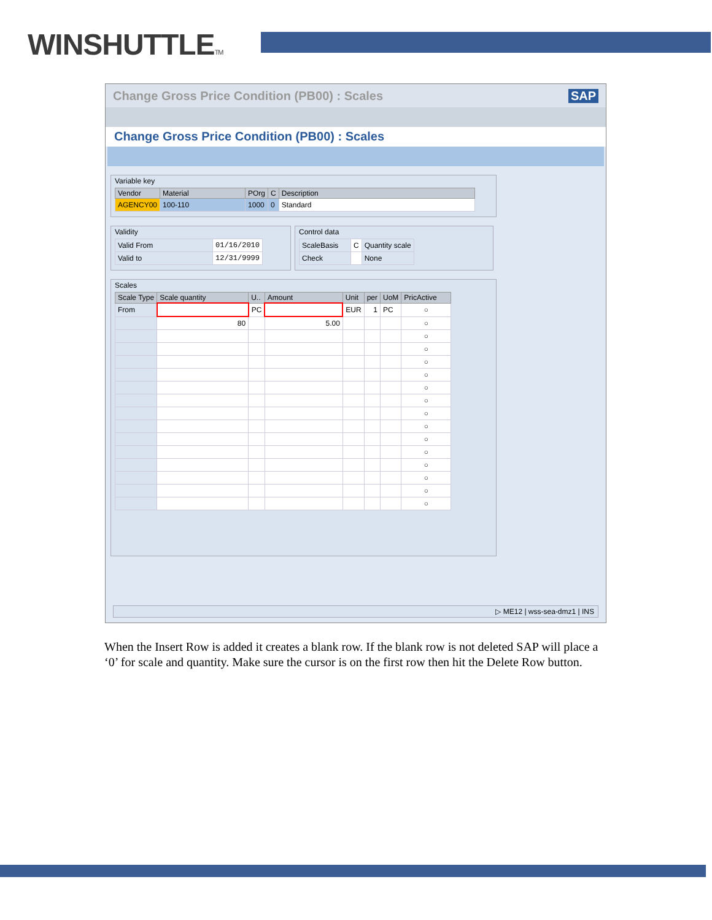WINSHUTTLETM
Change Gross Price Condition (PB00) : Scales SAP
Change Gross Price Condition (PB00) : Scales
Variable key
| Vendor | Material | POrg | C | Description |
| --- | --- | --- | --- | --- |
| AGENCY00 | 100-110 | 1000 | 0 | Standard |
Validity
| Valid From | 01/16/2010 |
| Valid to | 12/31/9999 |
Control data
| ScaleBasis | C | Quantity scale |
| Check | | None |
Scales
| Scale Type | Scale quantity | U.. | Amount | Unit | per | UoM | PricActive |
| --- | --- | --- | --- | --- | --- | --- | --- |
| From | | PC | | EUR | 1 | PC | ○ |
| | 80 | | 5.00 | | | | ○ |
| | | | | | | | ○ |
| | | | | | | | ○ |
| | | | | | | | ○ |
| | | | | | | | ○ |
| | | | | | | | ○ |
| | | | | | | | ○ |
| | | | | | | | ○ |
| | | | | | | | ○ |
| | | | | | | | ○ |
| | | | | | | | ○ |
| | | | | | | | ○ |
| | | | | | | | ○ |
| | | | | | | | ○ |
| | | | | | | | ○ |
▷ ME12 | wss-sea-dmz1 | INS
When the Insert Row is added it creates a blank row. If the blank row is not deleted SAP will place a ‘0’ for scale and quantity. Make sure the cursor is on the first row then hit the Delete Row button.